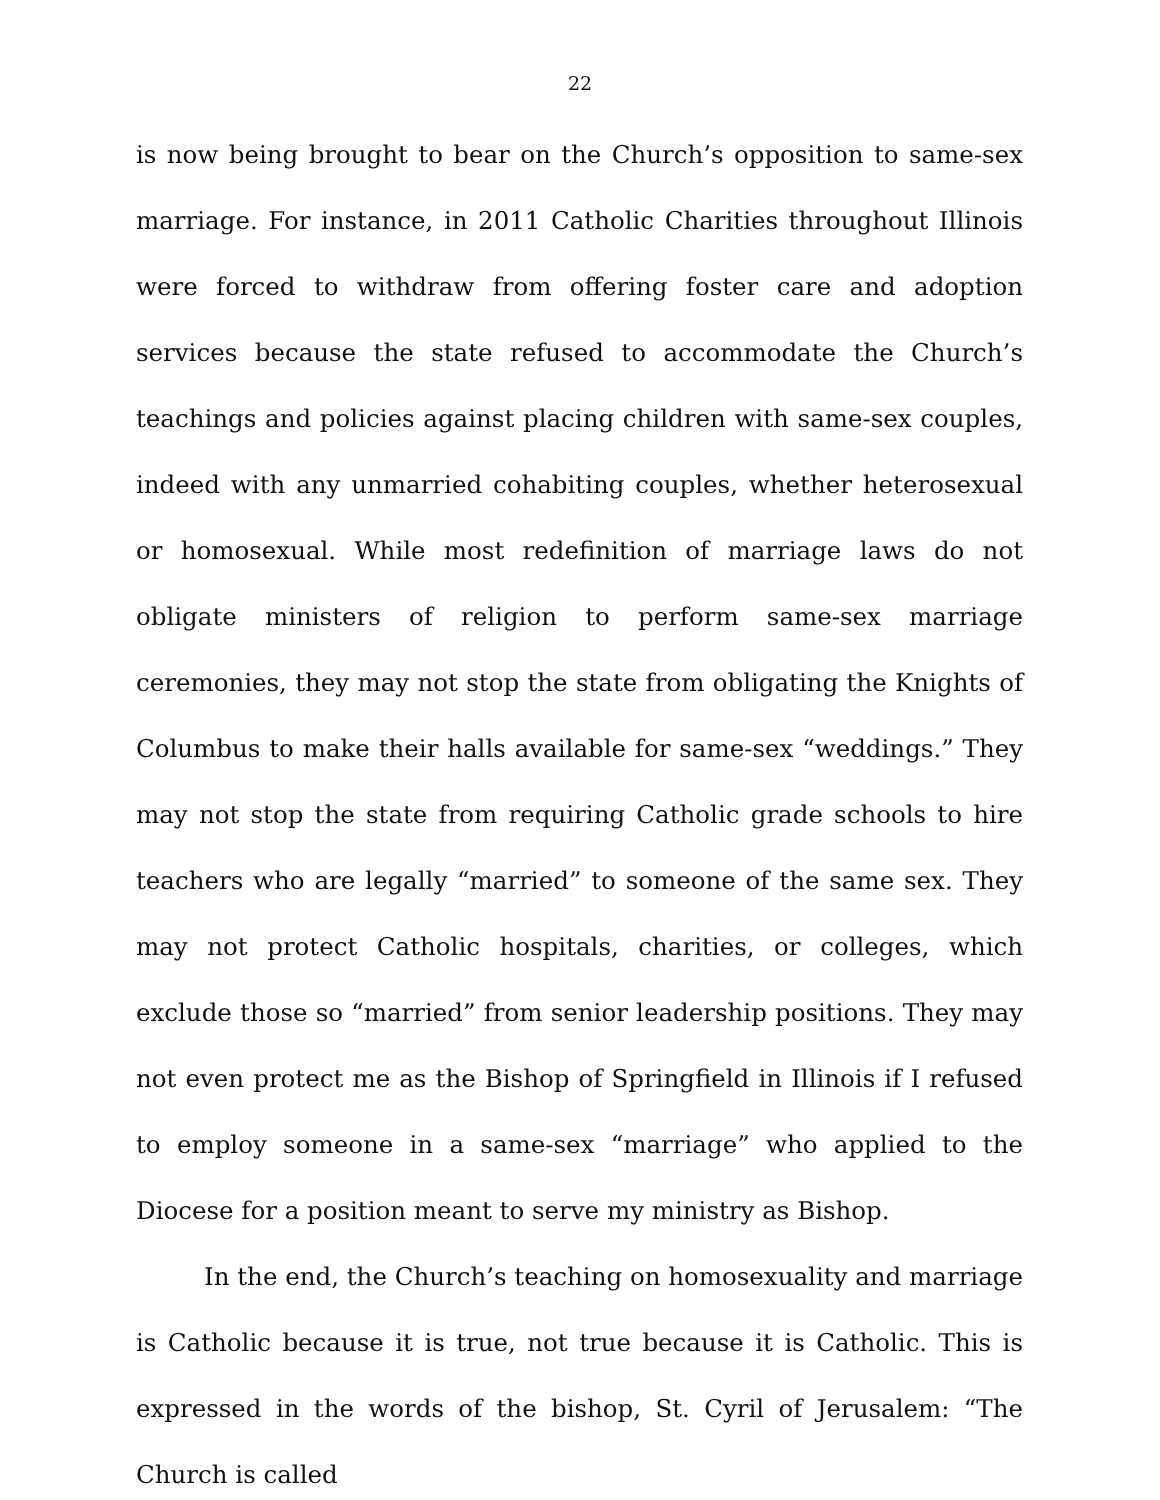22
is now being brought to bear on the Church’s opposition to same-sex marriage. For instance, in 2011 Catholic Charities throughout Illinois were forced to withdraw from offering foster care and adoption services because the state refused to accommodate the Church’s teachings and policies against placing children with same-sex couples, indeed with any unmarried cohabiting couples, whether heterosexual or homosexual. While most redefinition of marriage laws do not obligate ministers of religion to perform same-sex marriage ceremonies, they may not stop the state from obligating the Knights of Columbus to make their halls available for same-sex “weddings.” They may not stop the state from requiring Catholic grade schools to hire teachers who are legally “married” to someone of the same sex. They may not protect Catholic hospitals, charities, or colleges, which exclude those so “married” from senior leadership positions. They may not even protect me as the Bishop of Springfield in Illinois if I refused to employ someone in a same-sex “marriage” who applied to the Diocese for a position meant to serve my ministry as Bishop.
In the end, the Church’s teaching on homosexuality and marriage is Catholic because it is true, not true because it is Catholic. This is expressed in the words of the bishop, St. Cyril of Jerusalem: “The Church is called